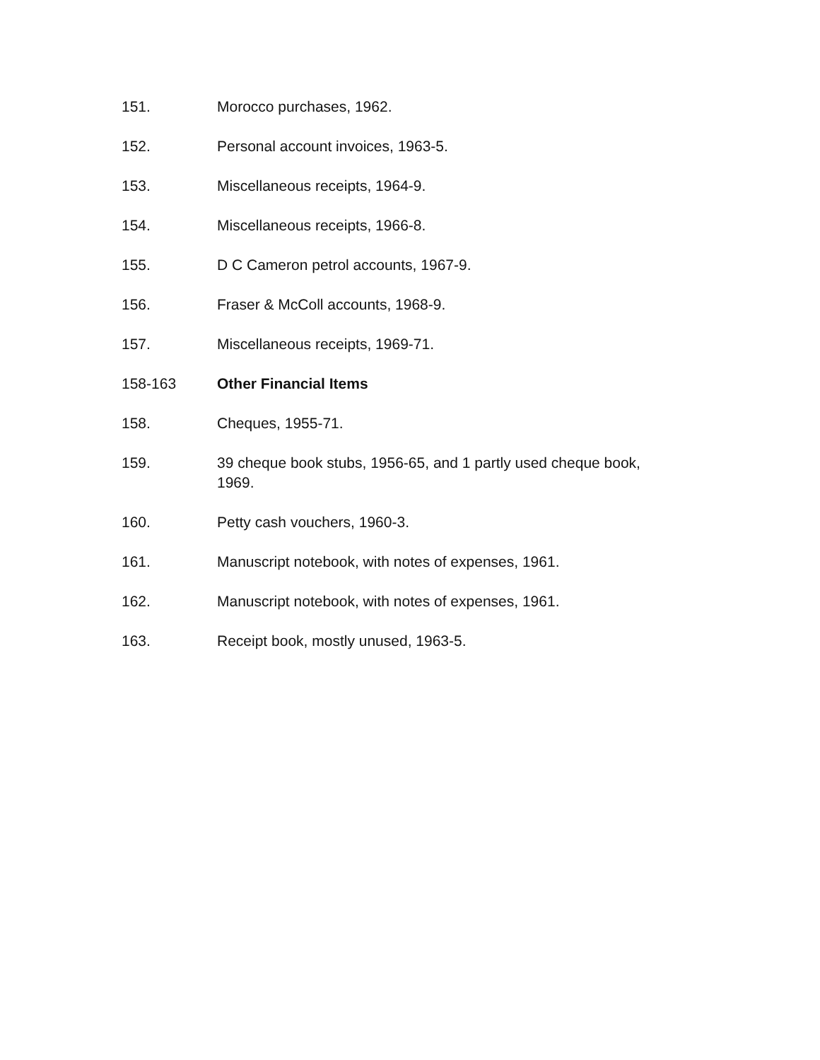151. Morocco purchases, 1962.
152. Personal account invoices, 1963-5.
153. Miscellaneous receipts, 1964-9.
154. Miscellaneous receipts, 1966-8.
155. D C Cameron petrol accounts, 1967-9.
156. Fraser & McColl accounts, 1968-9.
157. Miscellaneous receipts, 1969-71.
158-163 Other Financial Items
158. Cheques, 1955-71.
159. 39 cheque book stubs, 1956-65, and 1 partly used cheque book, 1969.
160. Petty cash vouchers, 1960-3.
161. Manuscript notebook, with notes of expenses, 1961.
162. Manuscript notebook, with notes of expenses, 1961.
163. Receipt book, mostly unused, 1963-5.